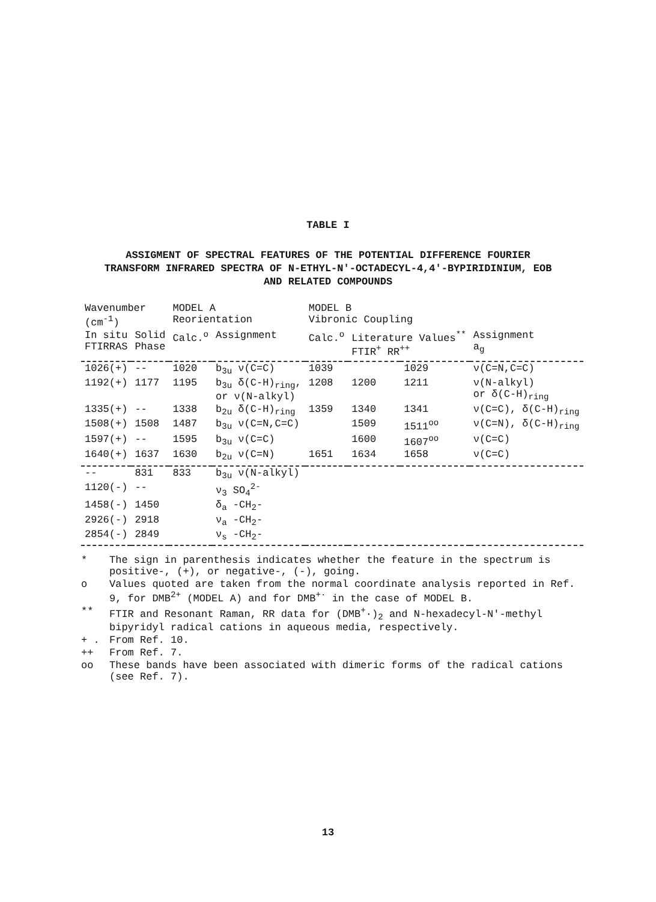TABLE I
ASSIGMENT OF SPECTRAL FEATURES OF THE POTENTIAL DIFFERENCE FOURIER
TRANSFORM INFRARED SPECTRA OF N-ETHYL-N'-OCTADECYL-4,4'-BYPIRIDINIUM, EOB
AND RELATED COMPOUNDS
| Wavenumber (cm<sup>-1</sup>) | | MODEL A Reorientation | | MODEL B Vibronic Coupling | | | |
| --- | --- | --- | --- | --- | --- | --- | --- |
| In situ FTIRRAS | Solid Phase | Calc.<sup>o</sup> | Assignment | Calc.<sup>o</sup> | Literature Values<sup>**</sup> FTIR<sup>+</sup> RR<sup>++</sup> | | Assignment a<sub>g</sub> |
| 1026(+) | -- | 1020 | b<sub>3u</sub> ν(C=C) | 1039 | | 1029 | ν(C=N,C=C) |
| 1192(+) | 1177 | 1195 | b<sub>3u</sub> δ(C-H)<sub>ring</sub>, or ν(N-alkyl) | 1208 | 1200 | 1211 | ν(N-alkyl) or δ(C-H)<sub>ring</sub> |
| 1335(+) | -- | 1338 | b<sub>2u</sub> δ(C-H)<sub>ring</sub> | 1359 | 1340 | 1341 | ν(C=C), δ(C-H)<sub>ring</sub> |
| 1508(+) | 1508 | 1487 | b<sub>3u</sub> ν(C=N,C=C) | | 1509 | 1511<sup>oo</sup> | ν(C=N), δ(C-H)<sub>ring</sub> |
| 1597(+) | -- | 1595 | b<sub>3u</sub> ν(C=C) | | 1600 | 1607<sup>oo</sup> | ν(C=C) |
| 1640(+) | 1637 | 1630 | b<sub>2u</sub> ν(C=N) | 1651 | 1634 | 1658 | ν(C=C) |
| -- | 831 | 833 | b<sub>3u</sub> ν(N-alkyl) | | | | |
| 1120(-) | -- | | ν<sub>3</sub> SO<sub>4</sub><sup>2-</sup> | | | | |
| 1458(-) | 1450 | | δ<sub>a</sub> -CH<sub>2</sub>- | | | | |
| 2926(-) | 2918 | | ν<sub>a</sub> -CH<sub>2</sub>- | | | | |
| 2854(-) | 2849 | | ν<sub>s</sub> -CH<sub>2</sub>- | | | | |
* The sign in parenthesis indicates whether the feature in the spectrum is positive-, (+), or negative-, (-), going.
o Values quoted are taken from the normal coordinate analysis reported in Ref. 9, for DMB<sup>2+</sup> (MODEL A) and for DMB<sup>+·</sup> in the case of MODEL B.
** FTIR and Resonant Raman, RR data for (DMB<sup>+</sup>·)<sub>2</sub> and N-hexadecyl-N'-methyl bipyridyl radical cations in aqueous media, respectively.
+ . From Ref. 10.
++ From Ref. 7.
oo These bands have been associated with dimeric forms of the radical cations (see Ref. 7).
13